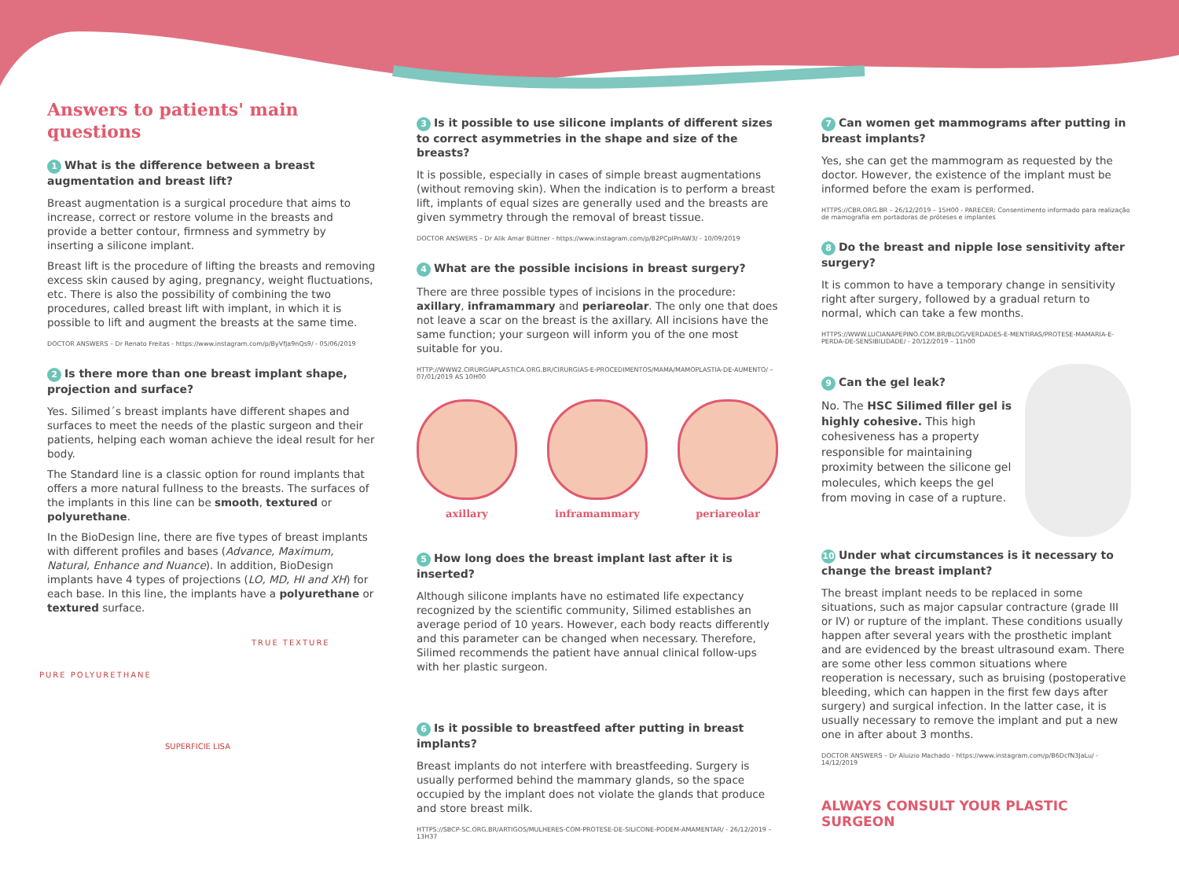Answers to patients' main questions
1 What is the difference between a breast augmentation and breast lift?
Breast augmentation is a surgical procedure that aims to increase, correct or restore volume in the breasts and provide a better contour, firmness and symmetry by inserting a silicone implant.
Breast lift is the procedure of lifting the breasts and removing excess skin caused by aging, pregnancy, weight fluctuations, etc. There is also the possibility of combining the two procedures, called breast lift with implant, in which it is possible to lift and augment the breasts at the same time.
DOCTOR ANSWERS – Dr Renato Freitas - https://www.instagram.com/p/ByVfJa9nQs9/ - 05/06/2019
2 Is there more than one breast implant shape, projection and surface?
Yes. Silimed´s breast implants have different shapes and surfaces to meet the needs of the plastic surgeon and their patients, helping each woman achieve the ideal result for her body.
The Standard line is a classic option for round implants that offers a more natural fullness to the breasts. The surfaces of the implants in this line can be smooth, textured or polyurethane.
In the BioDesign line, there are five types of breast implants with different profiles and bases (Advance, Maximum, Natural, Enhance and Nuance). In addition, BioDesign implants have 4 types of projections (LO, MD, HI and XH) for each base. In this line, the implants have a polyurethane or textured surface.
TRUE TEXTURE
PURE POLYURETHANE
SUPERFICIE LISA
3 Is it possible to use silicone implants of different sizes to correct asymmetries in the shape and size of the breasts?
It is possible, especially in cases of simple breast augmentations (without removing skin). When the indication is to perform a breast lift, implants of equal sizes are generally used and the breasts are given symmetry through the removal of breast tissue.
DOCTOR ANSWERS – Dr Alik Amar Büttner - https://www.instagram.com/p/B2PCpIPnAW3/ - 10/09/2019
4 What are the possible incisions in breast surgery?
There are three possible types of incisions in the procedure: axillary, inframammary and periareolar. The only one that does not leave a scar on the breast is the axillary. All incisions have the same function; your surgeon will inform you of the one most suitable for you.
HTTP://WWW2.CIRURGIAPLASTICA.ORG.BR/CIRURGIAS-E-PROCEDIMENTOS/MAMA/MAMOPLASTIA-DE-AUMENTO/ – 07/01/2019 AS 10H00
axillary inframammary periareolar
5 How long does the breast implant last after it is inserted?
Although silicone implants have no estimated life expectancy recognized by the scientific community, Silimed establishes an average period of 10 years. However, each body reacts differently and this parameter can be changed when necessary. Therefore, Silimed recommends the patient have annual clinical follow-ups with her plastic surgeon.
6 Is it possible to breastfeed after putting in breast implants?
Breast implants do not interfere with breastfeeding. Surgery is usually performed behind the mammary glands, so the space occupied by the implant does not violate the glands that produce and store breast milk.
HTTPS://SBCP-SC.ORG.BR/ARTIGOS/MULHERES-COM-PROTESE-DE-SILICONE-PODEM-AMAMENTAR/ - 26/12/2019 – 13H37
7 Can women get mammograms after putting in breast implants?
Yes, she can get the mammogram as requested by the doctor. However, the existence of the implant must be informed before the exam is performed.
HTTPS://CBR.ORG.BR – 26/12/2019 – 15H00 - PARECER: Consentimento informado para realização de mamografia em portadoras de próteses e implantes
8 Do the breast and nipple lose sensitivity after surgery?
It is common to have a temporary change in sensitivity right after surgery, followed by a gradual return to normal, which can take a few months.
HTTPS://WWW.LUCIANAPEPINO.COM.BR/BLOG/VERDADES-E-MENTIRAS/PROTESE-MAMARIA-E-PERDA-DE-SENSIBILIDADE/ - 20/12/2019 – 11h00
9 Can the gel leak?
No. The HSC Silimed filler gel is highly cohesive. This high cohesiveness has a property responsible for maintaining proximity between the silicone gel molecules, which keeps the gel from moving in case of a rupture.
10 Under what circumstances is it necessary to change the breast implant?
The breast implant needs to be replaced in some situations, such as major capsular contracture (grade III or IV) or rupture of the implant. These conditions usually happen after several years with the prosthetic implant and are evidenced by the breast ultrasound exam. There are some other less common situations where reoperation is necessary, such as bruising (postoperative bleeding, which can happen in the first few days after surgery) and surgical infection. In the latter case, it is usually necessary to remove the implant and put a new one in after about 3 months.
DOCTOR ANSWERS – Dr Aluizio Machado - https://www.instagram.com/p/B6DcfN3JaLu/ - 14/12/2019
ALWAYS CONSULT YOUR PLASTIC SURGEON